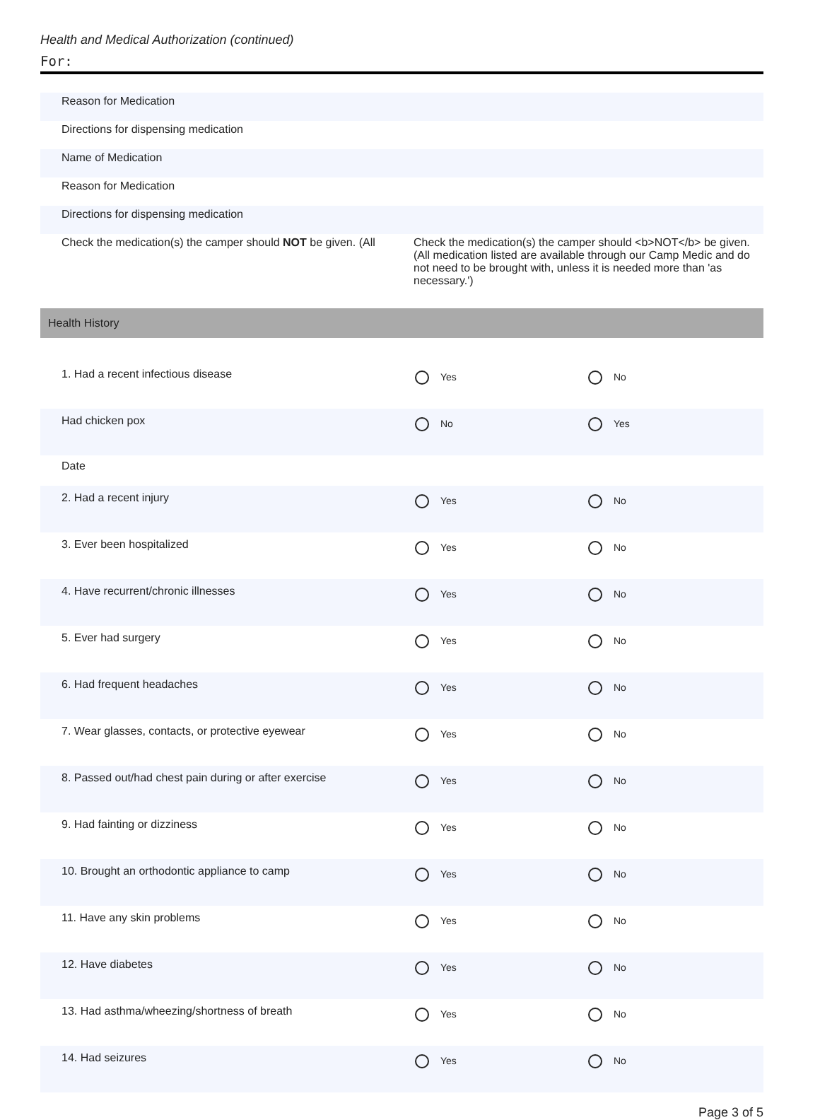Health and Medical Authorization (continued)
For:
| Reason for Medication | |
| Directions for dispensing medication | |
| Name of Medication | |
| Reason for Medication | |
| Directions for dispensing medication | |
| Check the medication(s) the camper should NOT be given. (All | Check the medication(s) the camper should <b>NOT</b> be given. (All medication listed are available through our Camp Medic and do not need to be brought with, unless it is needed more than 'as necessary.') |
Health History
| 1. Had a recent infectious disease | Yes | No |
| Had chicken pox | No | Yes |
| Date | | |
| 2. Had a recent injury | Yes | No |
| 3. Ever been hospitalized | Yes | No |
| 4. Have recurrent/chronic illnesses | Yes | No |
| 5. Ever had surgery | Yes | No |
| 6. Had frequent headaches | Yes | No |
| 7. Wear glasses, contacts, or protective eyewear | Yes | No |
| 8. Passed out/had chest pain during or after exercise | Yes | No |
| 9. Had fainting or dizziness | Yes | No |
| 10. Brought an orthodontic appliance to camp | Yes | No |
| 11. Have any skin problems | Yes | No |
| 12. Have diabetes | Yes | No |
| 13. Had asthma/wheezing/shortness of breath | Yes | No |
| 14. Had seizures | Yes | No |
Page 3 of 5